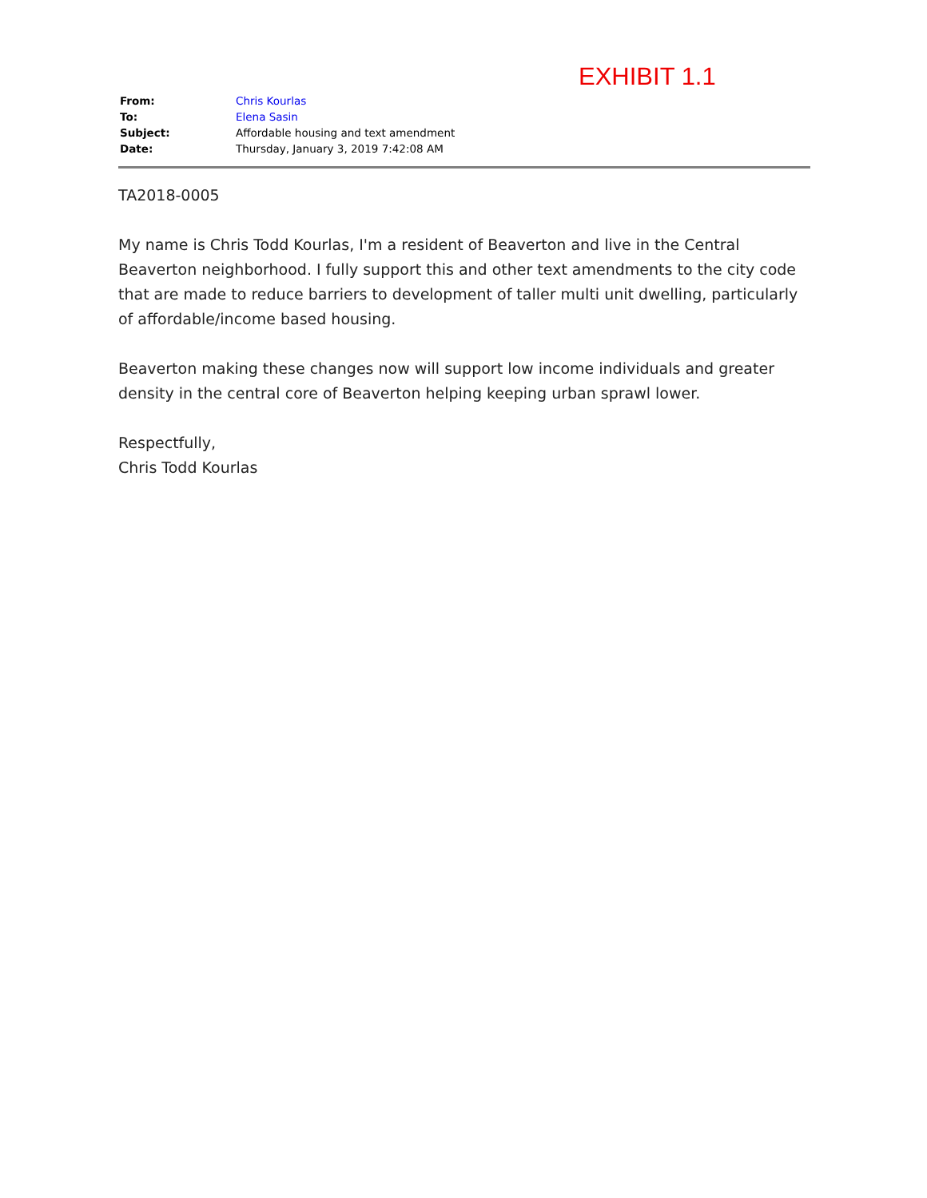EXHIBIT 1.1
| From: | Chris Kourlas |
| To: | Elena Sasin |
| Subject: | Affordable housing and text amendment |
| Date: | Thursday, January 3, 2019 7:42:08 AM |
TA2018-0005
My name is Chris Todd Kourlas, I'm a resident of Beaverton and live in the Central Beaverton neighborhood. I fully support this and other text amendments to the city code that are made to reduce barriers to development of taller multi unit dwelling, particularly of affordable/income based housing.
Beaverton making these changes now will support low income individuals and greater density in the central core of Beaverton helping keeping urban sprawl lower.
Respectfully,
Chris Todd Kourlas